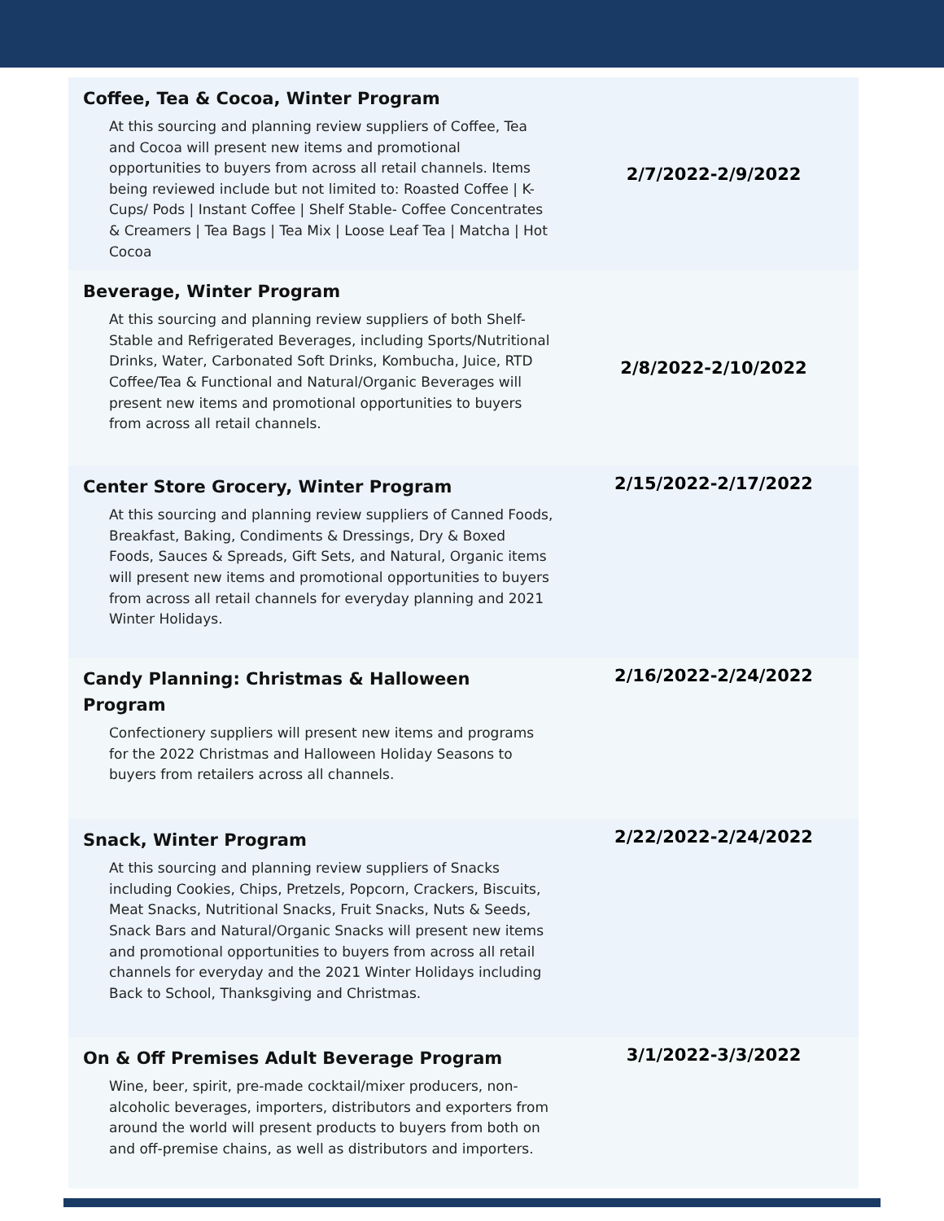| Coffee, Tea & Cocoa, Winter Program At this sourcing and planning review suppliers of Coffee, Tea and Cocoa will present new items and promotional opportunities to buyers from across all retail channels. Items being reviewed include but not limited to: Roasted Coffee / K-Cups/ Pods / Instant Coffee / Shelf Stable- Coffee Concentrates & Creamers / Tea Bags / Tea Mix / Loose Leaf Tea / Matcha / Hot Cocoa | 2/7/2022-2/9/2022 |
| Beverage, Winter Program At this sourcing and planning review suppliers of both Shelf-Stable and Refrigerated Beverages, including Sports/Nutritional Drinks, Water, Carbonated Soft Drinks, Kombucha, Juice, RTD Coffee/Tea & Functional and Natural/Organic Beverages will present new items and promotional opportunities to buyers from across all retail channels. | 2/8/2022-2/10/2022 |
| Center Store Grocery, Winter Program At this sourcing and planning review suppliers of Canned Foods, Breakfast, Baking, Condiments & Dressings, Dry & Boxed Foods, Sauces & Spreads, Gift Sets, and Natural, Organic items will present new items and promotional opportunities to buyers from across all retail channels for everyday planning and 2021 Winter Holidays. | 2/15/2022-2/17/2022 |
| Candy Planning: Christmas & Halloween Program Confectionery suppliers will present new items and programs for the 2022 Christmas and Halloween Holiday Seasons to buyers from retailers across all channels. | 2/16/2022-2/24/2022 |
| Snack, Winter Program At this sourcing and planning review suppliers of Snacks including Cookies, Chips, Pretzels, Popcorn, Crackers, Biscuits, Meat Snacks, Nutritional Snacks, Fruit Snacks, Nuts & Seeds, Snack Bars and Natural/Organic Snacks will present new items and promotional opportunities to buyers from across all retail channels for everyday and the 2021 Winter Holidays including Back to School, Thanksgiving and Christmas. | 2/22/2022-2/24/2022 |
| On & Off Premises Adult Beverage Program Wine, beer, spirit, pre-made cocktail/mixer producers, non-alcoholic beverages, importers, distributors and exporters from around the world will present products to buyers from both on and off-premise chains, as well as distributors and importers. | 3/1/2022-3/3/2022 |